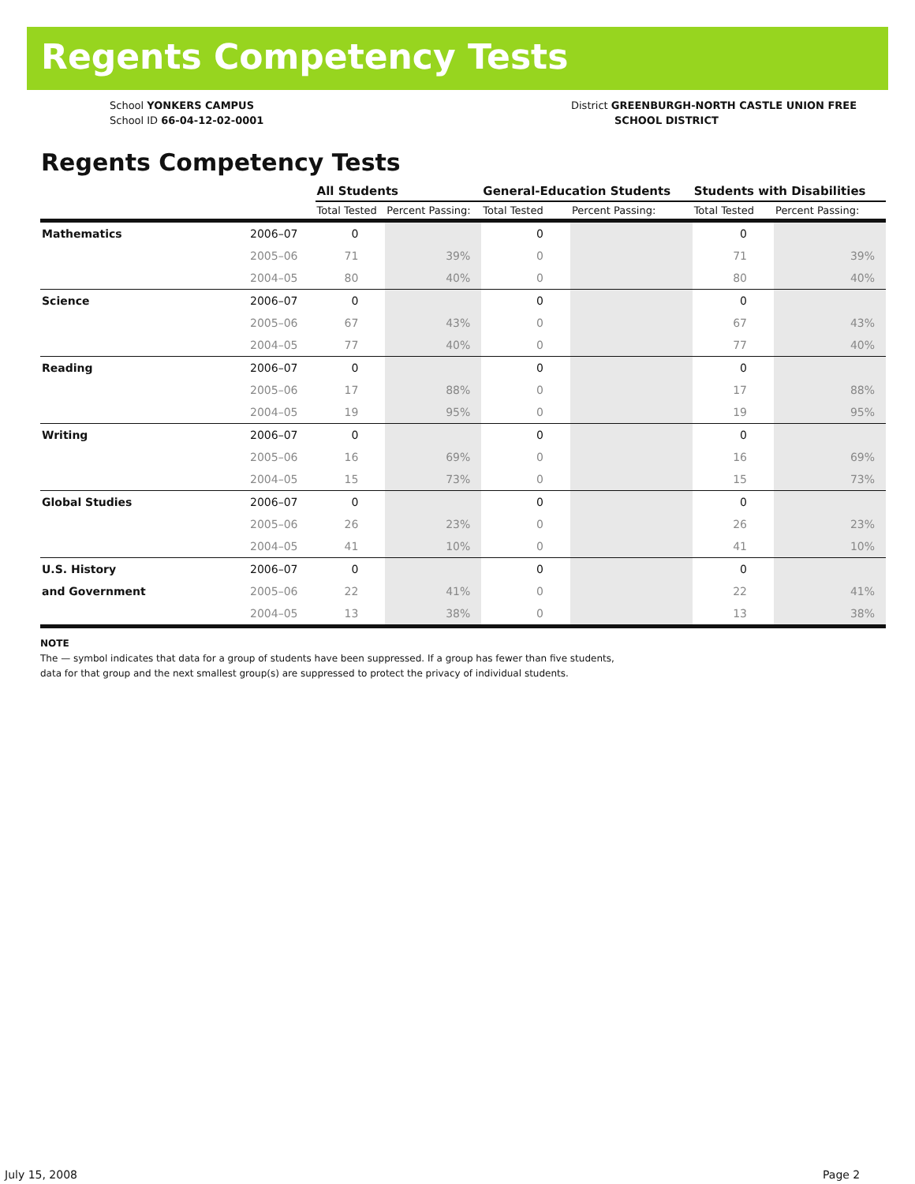Regents Competency Tests
School YONKERS CAMPUS
School ID 66-04-12-02-0001
District GREENBURGH-NORTH CASTLE UNION FREE
SCHOOL DISTRICT
Regents Competency Tests
| | | All Students | | General-Education Students | | Students with Disabilities | |
| --- | --- | --- | --- | --- | --- | --- | --- |
| | | Total Tested | Percent Passing: | Total Tested | Percent Passing: | Total Tested | Percent Passing: |
| Mathematics | 2006–07 | 0 | | 0 | | 0 | |
| | 2005–06 | 71 | 39% | 0 | | 71 | 39% |
| | 2004–05 | 80 | 40% | 0 | | 80 | 40% |
| Science | 2006–07 | 0 | | 0 | | 0 | |
| | 2005–06 | 67 | 43% | 0 | | 67 | 43% |
| | 2004–05 | 77 | 40% | 0 | | 77 | 40% |
| Reading | 2006–07 | 0 | | 0 | | 0 | |
| | 2005–06 | 17 | 88% | 0 | | 17 | 88% |
| | 2004–05 | 19 | 95% | 0 | | 19 | 95% |
| Writing | 2006–07 | 0 | | 0 | | 0 | |
| | 2005–06 | 16 | 69% | 0 | | 16 | 69% |
| | 2004–05 | 15 | 73% | 0 | | 15 | 73% |
| Global Studies | 2006–07 | 0 | | 0 | | 0 | |
| | 2005–06 | 26 | 23% | 0 | | 26 | 23% |
| | 2004–05 | 41 | 10% | 0 | | 41 | 10% |
| U.S. History | 2006–07 | 0 | | 0 | | 0 | |
| and Government | 2005–06 | 22 | 41% | 0 | | 22 | 41% |
| | 2004–05 | 13 | 38% | 0 | | 13 | 38% |
NOTE
The — symbol indicates that data for a group of students have been suppressed. If a group has fewer than five students,
data for that group and the next smallest group(s) are suppressed to protect the privacy of individual students.
July 15, 2008 Page 2